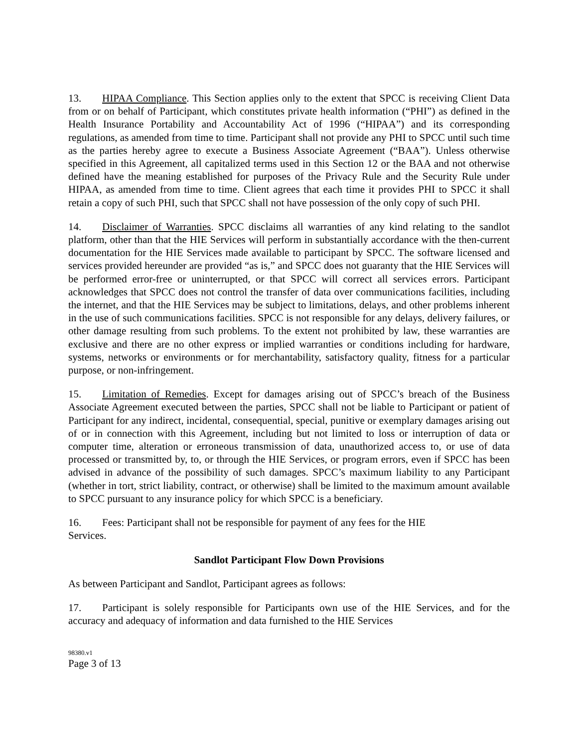13. HIPAA Compliance. This Section applies only to the extent that SPCC is receiving Client Data from or on behalf of Participant, which constitutes private health information (“PHI”) as defined in the Health Insurance Portability and Accountability Act of 1996 (“HIPAA”) and its corresponding regulations, as amended from time to time. Participant shall not provide any PHI to SPCC until such time as the parties hereby agree to execute a Business Associate Agreement (“BAA”). Unless otherwise specified in this Agreement, all capitalized terms used in this Section 12 or the BAA and not otherwise defined have the meaning established for purposes of the Privacy Rule and the Security Rule under HIPAA, as amended from time to time. Client agrees that each time it provides PHI to SPCC it shall retain a copy of such PHI, such that SPCC shall not have possession of the only copy of such PHI.
14. Disclaimer of Warranties. SPCC disclaims all warranties of any kind relating to the sandlot platform, other than that the HIE Services will perform in substantially accordance with the then-current documentation for the HIE Services made available to participant by SPCC. The software licensed and services provided hereunder are provided “as is,” and SPCC does not guaranty that the HIE Services will be performed error-free or uninterrupted, or that SPCC will correct all services errors. Participant acknowledges that SPCC does not control the transfer of data over communications facilities, including the internet, and that the HIE Services may be subject to limitations, delays, and other problems inherent in the use of such communications facilities. SPCC is not responsible for any delays, delivery failures, or other damage resulting from such problems. To the extent not prohibited by law, these warranties are exclusive and there are no other express or implied warranties or conditions including for hardware, systems, networks or environments or for merchantability, satisfactory quality, fitness for a particular purpose, or non-infringement.
15. Limitation of Remedies. Except for damages arising out of SPCC’s breach of the Business Associate Agreement executed between the parties, SPCC shall not be liable to Participant or patient of Participant for any indirect, incidental, consequential, special, punitive or exemplary damages arising out of or in connection with this Agreement, including but not limited to loss or interruption of data or computer time, alteration or erroneous transmission of data, unauthorized access to, or use of data processed or transmitted by, to, or through the HIE Services, or program errors, even if SPCC has been advised in advance of the possibility of such damages. SPCC’s maximum liability to any Participant (whether in tort, strict liability, contract, or otherwise) shall be limited to the maximum amount available to SPCC pursuant to any insurance policy for which SPCC is a beneficiary.
16. Fees: Participant shall not be responsible for payment of any fees for the HIE
Services.
Sandlot Participant Flow Down Provisions
As between Participant and Sandlot, Participant agrees as follows:
17. Participant is solely responsible for Participants own use of the HIE Services, and for the accuracy and adequacy of information and data furnished to the HIE Services
98380.v1
Page 3 of 13